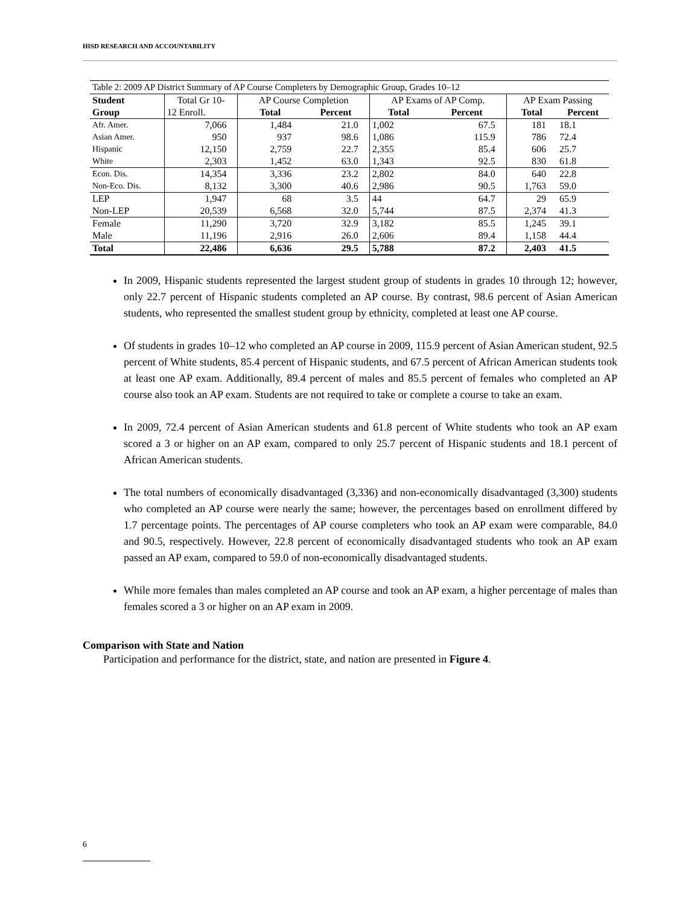HISD RESEARCH AND ACCOUNTABILITY
Table 2: 2009 AP District Summary of AP Course Completers by Demographic Group, Grades 10–12
| Student | Total Gr 10- | AP Course Completion | | AP Exams of AP Comp. | | AP Exam Passing | |
| --- | --- | --- | --- | --- | --- | --- | --- |
| Group | 12 Enroll. | Total | Percent | Total | Percent | Total | Percent |
| Afr. Amer. | 7,066 | 1,484 | 21.0 | 1,002 | 67.5 | 181 | 18.1 |
| Asian Amer. | 950 | 937 | 98.6 | 1,086 | 115.9 | 786 | 72.4 |
| Hispanic | 12,150 | 2,759 | 22.7 | 2,355 | 85.4 | 606 | 25.7 |
| White | 2,303 | 1,452 | 63.0 | 1,343 | 92.5 | 830 | 61.8 |
| Econ. Dis. | 14,354 | 3,336 | 23.2 | 2,802 | 84.0 | 640 | 22.8 |
| Non-Eco. Dis. | 8,132 | 3,300 | 40.6 | 2,986 | 90.5 | 1,763 | 59.0 |
| LEP | 1,947 | 68 | 3.5 | 44 | 64.7 | 29 | 65.9 |
| Non-LEP | 20,539 | 6,568 | 32.0 | 5,744 | 87.5 | 2,374 | 41.3 |
| Female | 11,290 | 3,720 | 32.9 | 3,182 | 85.5 | 1,245 | 39.1 |
| Male | 11,196 | 2,916 | 26.0 | 2,606 | 89.4 | 1,158 | 44.4 |
| Total | 22,486 | 6,636 | 29.5 | 5,788 | 87.2 | 2,403 | 41.5 |
In 2009, Hispanic students represented the largest student group of students in grades 10 through 12; however, only 22.7 percent of Hispanic students completed an AP course. By contrast, 98.6 percent of Asian American students, who represented the smallest student group by ethnicity, completed at least one AP course.
Of students in grades 10–12 who completed an AP course in 2009, 115.9 percent of Asian American student, 92.5 percent of White students, 85.4 percent of Hispanic students, and 67.5 percent of African American students took at least one AP exam. Additionally, 89.4 percent of males and 85.5 percent of females who completed an AP course also took an AP exam. Students are not required to take or complete a course to take an exam.
In 2009, 72.4 percent of Asian American students and 61.8 percent of White students who took an AP exam scored a 3 or higher on an AP exam, compared to only 25.7 percent of Hispanic students and 18.1 percent of African American students.
The total numbers of economically disadvantaged (3,336) and non-economically disadvantaged (3,300) students who completed an AP course were nearly the same; however, the percentages based on enrollment differed by 1.7 percentage points. The percentages of AP course completers who took an AP exam were comparable, 84.0 and 90.5, respectively. However, 22.8 percent of economically disadvantaged students who took an AP exam passed an AP exam, compared to 59.0 of non-economically disadvantaged students.
While more females than males completed an AP course and took an AP exam, a higher percentage of males than females scored a 3 or higher on an AP exam in 2009.
Comparison with State and Nation
Participation and performance for the district, state, and nation are presented in Figure 4.
6